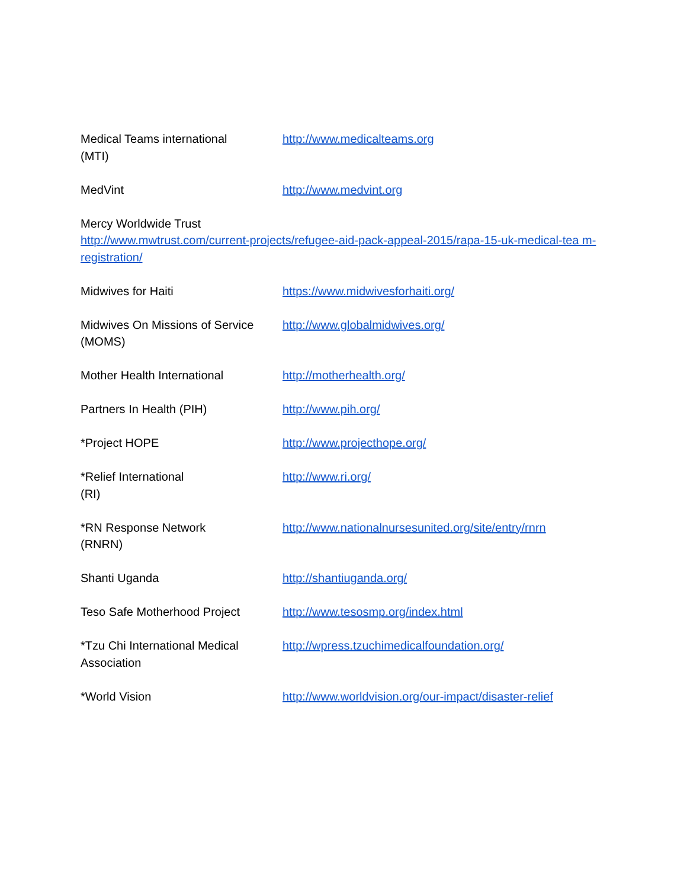Medical Teams international
(MTI)
http://www.medicalteams.org
MedVint http://www.medvint.org
Mercy Worldwide Trust
http://www.mwtrust.com/current-projects/refugee-aid-pack-appeal-2015/rapa-15-uk-medical-tea m-registration/
Midwives for Haiti https://www.midwivesforhaiti.org/
Midwives On Missions of Service (MOMS)
http://www.globalmidwives.org/
Mother Health International http://motherhealth.org/
Partners In Health (PIH) http://www.pih.org/
*Project HOPE http://www.projecthope.org/
*Relief International
(RI)
http://www.ri.org/
*RN Response Network
(RNRN)
http://www.nationalnursesunited.org/site/entry/rnrn
Shanti Uganda http://shantiuganda.org/
Teso Safe Motherhood Project http://www.tesosmp.org/index.html
*Tzu Chi International Medical Association
http://wpress.tzuchimedicalfoundation.org/
*World Vision http://www.worldvision.org/our-impact/disaster-relief